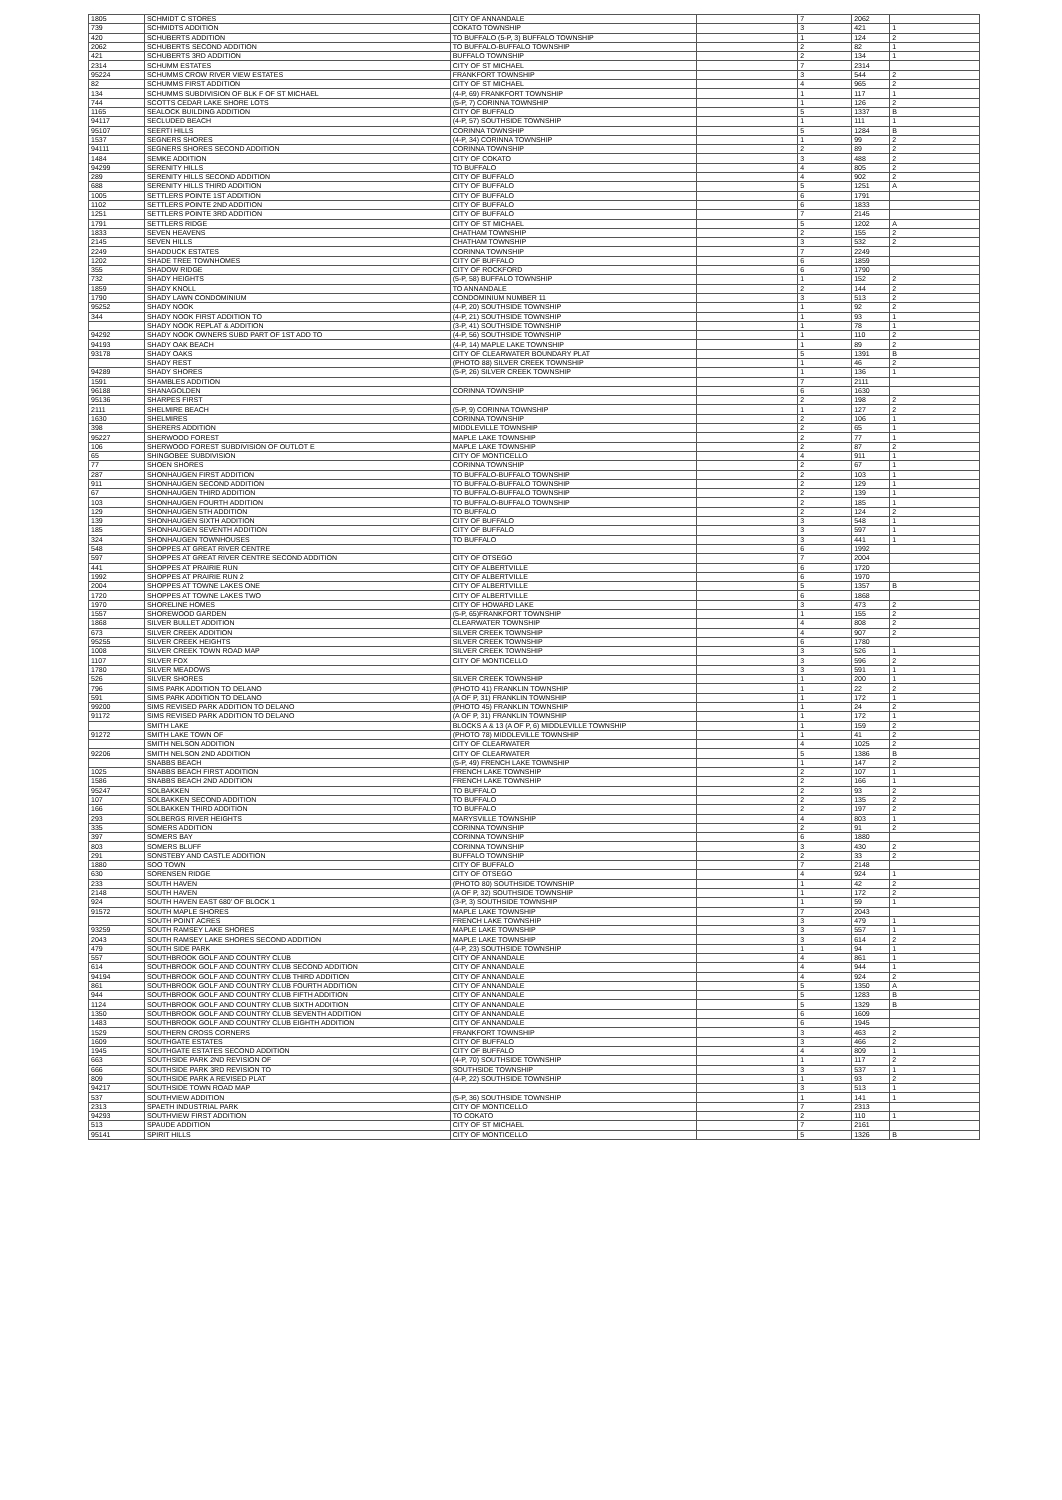| 1805 | SCHMIDT C STORES | CITY OF ANNANDALE | | 7 | 2062 | |
| 739 | SCHMIDTS ADDITION | COKATO TOWNSHIP | | 3 | 421 | 1 |
| 420 | SCHUBERTS ADDITION | TO BUFFALO (5-P, 3) BUFFALO TOWNSHIP | | 1 | 124 | 2 |
| 2062 | SCHUBERTS SECOND ADDITION | TO BUFFALO-BUFFALO TOWNSHIP | | 2 | 82 | 1 |
| 421 | SCHUBERTS 3RD ADDITION | BUFFALO TOWNSHIP | | 2 | 134 | 1 |
| 2314 | SCHUMM ESTATES | CITY OF ST MICHAEL | | 7 | 2314 | |
| 95224 | SCHUMMS CROW RIVER VIEW ESTATES | FRANKFORT TOWNSHIP | | 3 | 544 | 2 |
| 82 | SCHUMMS FIRST ADDITION | CITY OF ST MICHAEL | | 4 | 965 | 2 |
| 134 | SCHUMMS SUBDIVISION OF BLK F OF ST MICHAEL | (4-P, 69) FRANKFORT TOWNSHIP | | 1 | 117 | 1 |
| 744 | SCOTTS CEDAR LAKE SHORE LOTS | (5-P, 7) CORINNA TOWNSHIP | | 1 | 126 | 2 |
| 1165 | SEALOCK BUILDING ADDITION | CITY OF BUFFALO | | 5 | 1337 | B |
| 94117 | SECLUDED BEACH | (4-P, 57) SOUTHSIDE TOWNSHIP | | 1 | 111 | 1 |
| 95107 | SEERTI HILLS | CORINNA TOWNSHIP | | 5 | 1284 | B |
| 1537 | SEGNERS SHORES | (4-P, 34) CORINNA TOWNSHIP | | 1 | 99 | 2 |
| 94111 | SEGNERS SHORES SECOND ADDITION | CORINNA TOWNSHIP | | 2 | 89 | 2 |
| 1484 | SEMKE ADDITION | CITY OF COKATO | | 3 | 488 | 2 |
| 94299 | SERENITY HILLS | TO BUFFALO | | 4 | 805 | 2 |
| 289 | SERENITY HILLS SECOND ADDITION | CITY OF BUFFALO | | 4 | 902 | 2 |
| 688 | SERENITY HILLS THIRD ADDITION | CITY OF BUFFALO | | 5 | 1251 | A |
| 1005 | SETTLERS POINTE 1ST ADDITION | CITY OF BUFFALO | | 6 | 1791 | |
| 1102 | SETTLERS POINTE 2ND ADDITION | CITY OF BUFFALO | | 6 | 1833 | |
| 1251 | SETTLERS POINTE 3RD ADDITION | CITY OF BUFFALO | | 7 | 2145 | |
| 1791 | SETTLERS RIDGE | CITY OF ST MICHAEL | | 5 | 1202 | A |
| 1833 | SEVEN HEAVENS | CHATHAM TOWNSHIP | | 2 | 155 | 2 |
| 2145 | SEVEN HILLS | CHATHAM TOWNSHIP | | 3 | 532 | 2 |
| 2249 | SHADDUCK ESTATES | CORINNA TOWNSHIP | | 7 | 2249 | |
| 1202 | SHADE TREE TOWNHOMES | CITY OF BUFFALO | | 6 | 1859 | |
| 355 | SHADOW RIDGE | CITY OF ROCKFORD | | 6 | 1790 | |
| 732 | SHADY HEIGHTS | (5-P, 58) BUFFALO TOWNSHIP | | 1 | 152 | 2 |
| 1859 | SHADY KNOLL | TO ANNANDALE | | 2 | 144 | 2 |
| 1790 | SHADY LAWN CONDOMINIUM | CONDOMINIUM NUMBER 11 | | 3 | 513 | 2 |
| 95252 | SHADY NOOK | (4-P, 20) SOUTHSIDE TOWNSHIP | | 1 | 92 | 2 |
| 344 | SHADY NOOK FIRST ADDITION TO | (4-P, 21) SOUTHSIDE TOWNSHIP | | 1 | 93 | 1 |
| | SHADY NOOK REPLAT & ADDITION | (3-P, 41) SOUTHSIDE TOWNSHIP | | 1 | 78 | 1 |
| 94292 | SHADY NOOK OWNERS SUBD PART OF 1ST ADD TO | (4-P, 56) SOUTHSIDE TOWNSHIP | | 1 | 110 | 2 |
| 94193 | SHADY OAK BEACH | (4-P, 14) MAPLE LAKE TOWNSHIP | | 1 | 89 | 2 |
| 93178 | SHADY OAKS | CITY OF CLEARWATER BOUNDARY PLAT | | 5 | 1391 | B |
| | SHADY REST | (PHOTO 88) SILVER CREEK TOWNSHIP | | 1 | 46 | 2 |
| 94289 | SHADY SHORES | (5-P, 26) SILVER CREEK TOWNSHIP | | 1 | 136 | 1 |
| 1591 | SHAMBLES ADDITION | | | 7 | 2111 | |
| 96188 | SHANAGOLDEN | CORINNA TOWNSHIP | | 6 | 1630 | |
| 95136 | SHARPES FIRST | | | 2 | 198 | 2 |
| 2111 | SHELMIRE BEACH | (5-P, 9) CORINNA TOWNSHIP | | 1 | 127 | 2 |
| 1630 | SHELMIRES | CORINNA TOWNSHIP | | 2 | 106 | 1 |
| 398 | SHERERS ADDITION | MIDDLEVILLE TOWNSHIP | | 2 | 65 | 1 |
| 95227 | SHERWOOD FOREST | MAPLE LAKE TOWNSHIP | | 2 | 77 | 1 |
| 106 | SHERWOOD FOREST SUBDIVISION OF OUTLOT E | MAPLE LAKE TOWNSHIP | | 2 | 87 | 2 |
| 65 | SHINGOBEE SUBDIVISION | CITY OF MONTICELLO | | 4 | 911 | 1 |
| 77 | SHOEN SHORES | CORINNA TOWNSHIP | | 2 | 67 | 1 |
| 287 | SHONHAUGEN FIRST ADDITION | TO BUFFALO-BUFFALO TOWNSHIP | | 2 | 103 | 1 |
| 911 | SHONHAUGEN SECOND ADDITION | TO BUFFALO-BUFFALO TOWNSHIP | | 2 | 129 | 1 |
| 67 | SHONHAUGEN THIRD ADDITION | TO BUFFALO-BUFFALO TOWNSHIP | | 2 | 139 | 1 |
| 103 | SHONHAUGEN FOURTH ADDITION | TO BUFFALO-BUFFALO TOWNSHIP | | 2 | 185 | 1 |
| 129 | SHONHAUGEN 5TH ADDITION | TO BUFFALO | | 2 | 124 | 2 |
| 139 | SHONHAUGEN SIXTH ADDITION | CITY OF BUFFALO | | 3 | 548 | 1 |
| 185 | SHONHAUGEN SEVENTH ADDITION | CITY OF BUFFALO | | 3 | 597 | 1 |
| 324 | SHONHAUGEN TOWNHOUSES | TO BUFFALO | | 3 | 441 | 1 |
| 548 | SHOPPES AT GREAT RIVER CENTRE | | | 6 | 1992 | |
| 597 | SHOPPES AT GREAT RIVER CENTRE SECOND ADDITION | CITY OF OTSEGO | | 7 | 2004 | |
| 441 | SHOPPES AT PRAIRIE RUN | CITY OF ALBERTVILLE | | 6 | 1720 | |
| 1992 | SHOPPES AT PRAIRIE RUN 2 | CITY OF ALBERTVILLE | | 6 | 1970 | |
| 2004 | SHOPPES AT TOWNE LAKES ONE | CITY OF ALBERTVILLE | | 5 | 1357 | B |
| 1720 | SHOPPES AT TOWNE LAKES TWO | CITY OF ALBERTVILLE | | 6 | 1868 | |
| 1970 | SHORELINE HOMES | CITY OF HOWARD LAKE | | 3 | 473 | 2 |
| 1557 | SHOREWOOD GARDEN | (5-P, 65)FRANKFORT TOWNSHIP | | 1 | 155 | 2 |
| 1868 | SILVER BULLET ADDITION | CLEARWATER TOWNSHIP | | 4 | 808 | 2 |
| 673 | SILVER CREEK ADDITION | SILVER CREEK TOWNSHIP | | 4 | 907 | 2 |
| 95255 | SILVER CREEK HEIGHTS | SILVER CREEK TOWNSHIP | | 6 | 1780 | |
| 1008 | SILVER CREEK TOWN ROAD MAP | SILVER CREEK TOWNSHIP | | 3 | 526 | 1 |
| 1107 | SILVER FOX | CITY OF MONTICELLO | | 3 | 596 | 2 |
| 1780 | SILVER MEADOWS | | | 3 | 591 | 1 |
| 526 | SILVER SHORES | SILVER CREEK TOWNSHIP | | 1 | 200 | 1 |
| 796 | SIMS PARK ADDITION TO DELANO | (PHOTO 41) FRANKLIN TOWNSHIP | | 1 | 22 | 2 |
| 591 | SIMS PARK ADDITION TO DELANO | (A OF P, 31) FRANKLIN TOWNSHIP | | 1 | 172 | 1 |
| 99200 | SIMS REVISED PARK ADDITION TO DELANO | (PHOTO 45) FRANKLIN TOWNSHIP | | 1 | 24 | 2 |
| 91172 | SIMS REVISED PARK ADDITION TO DELANO | (A OF P, 31) FRANKLIN TOWNSHIP | | 1 | 172 | 1 |
| | SMITH LAKE | BLOCKS A & 13 (A OF P, 6) MIDDLEVILLE TOWNSHIP | | 1 | 159 | 2 |
| 91272 | SMITH LAKE TOWN OF | (PHOTO 78) MIDDLEVILLE TOWNSHIP | | 1 | 41 | 2 |
| | SMITH NELSON ADDITION | CITY OF CLEARWATER | | 4 | 1025 | 2 |
| 92206 | SMITH NELSON 2ND ADDITION | CITY OF CLEARWATER | | 5 | 1386 | B |
| | SNABBS BEACH | (5-P, 49) FRENCH LAKE TOWNSHIP | | 1 | 147 | 2 |
| 1025 | SNABBS BEACH FIRST ADDITION | FRENCH LAKE TOWNSHIP | | 2 | 107 | 1 |
| 1586 | SNABBS BEACH 2ND ADDITION | FRENCH LAKE TOWNSHIP | | 2 | 166 | 1 |
| 95247 | SOLBAKKEN | TO BUFFALO | | 2 | 93 | 2 |
| 107 | SOLBAKKEN SECOND ADDITION | TO BUFFALO | | 2 | 135 | 2 |
| 166 | SOLBAKKEN THIRD ADDITION | TO BUFFALO | | 2 | 197 | 2 |
| 293 | SOLBERGS RIVER HEIGHTS | MARYSVILLE TOWNSHIP | | 4 | 803 | 1 |
| 335 | SOMERS ADDITION | CORINNA TOWNSHIP | | 2 | 91 | 2 |
| 397 | SOMERS BAY | CORINNA TOWNSHIP | | 6 | 1880 | |
| 803 | SOMERS BLUFF | CORINNA TOWNSHIP | | 3 | 430 | 2 |
| 291 | SONSTEBY AND CASTLE ADDITION | BUFFALO TOWNSHIP | | 2 | 33 | 2 |
| 1880 | SOO TOWN | CITY OF BUFFALO | | 7 | 2148 | |
| 630 | SORENSEN RIDGE | CITY OF OTSEGO | | 4 | 924 | 1 |
| 233 | SOUTH HAVEN | (PHOTO 80) SOUTHSIDE TOWNSHIP | | 1 | 42 | 2 |
| 2148 | SOUTH HAVEN | (A OF P, 32) SOUTHSIDE TOWNSHIP | | 1 | 172 | 2 |
| 924 | SOUTH HAVEN EAST 680' OF BLOCK 1 | (3-P, 3) SOUTHSIDE TOWNSHIP | | 1 | 59 | 1 |
| 91572 | SOUTH MAPLE SHORES | MAPLE LAKE TOWNSHIP | | 7 | 2043 | |
| | SOUTH POINT ACRES | FRENCH LAKE TOWNSHIP | | 3 | 479 | 1 |
| 93259 | SOUTH RAMSEY LAKE SHORES | MAPLE LAKE TOWNSHIP | | 3 | 557 | 1 |
| 2043 | SOUTH RAMSEY LAKE SHORES SECOND ADDITION | MAPLE LAKE TOWNSHIP | | 3 | 614 | 2 |
| 479 | SOUTH SIDE PARK | (4-P, 23) SOUTHSIDE TOWNSHIP | | 1 | 94 | 1 |
| 557 | SOUTHBROOK GOLF AND COUNTRY CLUB | CITY OF ANNANDALE | | 4 | 861 | 1 |
| 614 | SOUTHBROOK GOLF AND COUNTRY CLUB SECOND ADDITION | CITY OF ANNANDALE | | 4 | 944 | 1 |
| 94194 | SOUTHBROOK GOLF AND COUNTRY CLUB THIRD ADDITION | CITY OF ANNANDALE | | 4 | 924 | 2 |
| 861 | SOUTHBROOK GOLF AND COUNTRY CLUB FOURTH ADDITION | CITY OF ANNANDALE | | 5 | 1350 | A |
| 944 | SOUTHBROOK GOLF AND COUNTRY CLUB FIFTH ADDITION | CITY OF ANNANDALE | | 5 | 1283 | B |
| 1124 | SOUTHBROOK GOLF AND COUNTRY CLUB SIXTH ADDITION | CITY OF ANNANDALE | | 5 | 1329 | B |
| 1350 | SOUTHBROOK GOLF AND COUNTRY CLUB SEVENTH ADDITION | CITY OF ANNANDALE | | 6 | 1609 | |
| 1483 | SOUTHBROOK GOLF AND COUNTRY CLUB EIGHTH ADDITION | CITY OF ANNANDALE | | 6 | 1945 | |
| 1529 | SOUTHERN CROSS CORNERS | FRANKFORT TOWNSHIP | | 3 | 463 | 2 |
| 1609 | SOUTHGATE ESTATES | CITY OF BUFFALO | | 3 | 466 | 2 |
| 1945 | SOUTHGATE ESTATES SECOND ADDITION | CITY OF BUFFALO | | 4 | 809 | 1 |
| 663 | SOUTHSIDE PARK 2ND REVISION OF | (4-P, 70) SOUTHSIDE TOWNSHIP | | 1 | 117 | 2 |
| 666 | SOUTHSIDE PARK 3RD REVISION TO | SOUTHSIDE TOWNSHIP | | 3 | 537 | 1 |
| 809 | SOUTHSIDE PARK A REVISED PLAT | (4-P, 22) SOUTHSIDE TOWNSHIP | | 1 | 93 | 2 |
| 94217 | SOUTHSIDE TOWN ROAD MAP | | | 3 | 513 | 1 |
| 537 | SOUTHVIEW ADDITION | (5-P, 36) SOUTHSIDE TOWNSHIP | | 1 | 141 | 1 |
| 2313 | SPAETH INDUSTRIAL PARK | CITY OF MONTICELLO | | 7 | 2313 | |
| 94293 | SOUTHVIEW FIRST ADDITION | TO COKATO | | 2 | 110 | 1 |
| 513 | SPAUDE ADDITION | CITY OF ST MICHAEL | | 7 | 2161 | |
| 95141 | SPIRIT HILLS | CITY OF MONTICELLO | | 5 | 1326 | B |